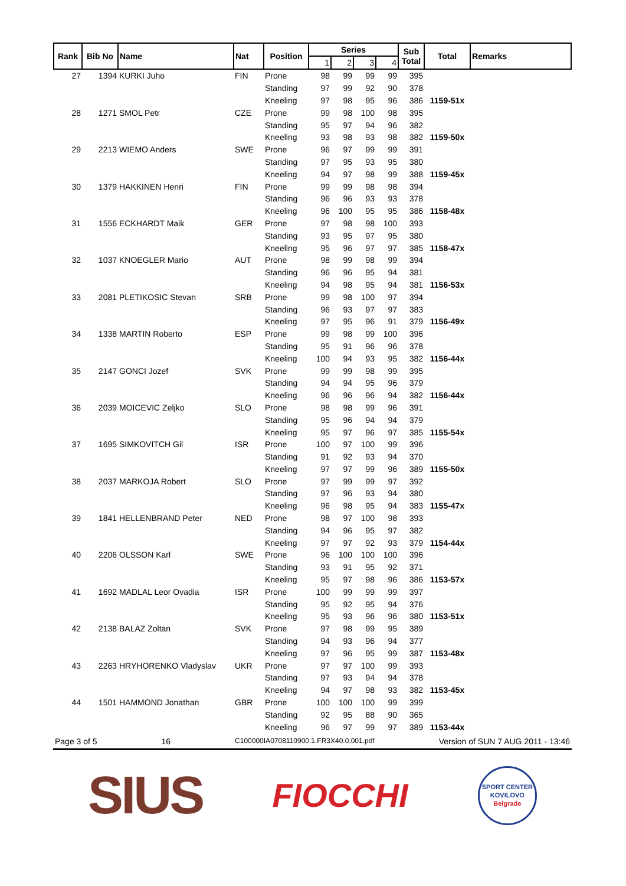| Rank | Bib No | Name | Nat | Position | Series | | | | Sub Total | Total | Remarks |
| --- | --- | --- | --- | --- | --- | --- | --- | --- | --- | --- | --- |
| | | | | | 1 | 2 | 3 | 4 | | | |
| 27 | 1394 | KURKI Juho | FIN | Prone | 98 | 99 | 99 | 99 | 395 | | |
| | | | | Standing | 97 | 99 | 92 | 90 | 378 | | |
| | | | | Kneeling | 97 | 98 | 95 | 96 | 386 | 1159-51x | |
| 28 | 1271 | SMOL Petr | CZE | Prone | 99 | 98 | 100 | 98 | 395 | | |
| | | | | Standing | 95 | 97 | 94 | 96 | 382 | | |
| | | | | Kneeling | 93 | 98 | 93 | 98 | 382 | 1159-50x | |
| 29 | 2213 | WIEMO Anders | SWE | Prone | 96 | 97 | 99 | 99 | 391 | | |
| | | | | Standing | 97 | 95 | 93 | 95 | 380 | | |
| | | | | Kneeling | 94 | 97 | 98 | 99 | 388 | 1159-45x | |
| 30 | 1379 | HAKKINEN Henri | FIN | Prone | 99 | 99 | 98 | 98 | 394 | | |
| | | | | Standing | 96 | 96 | 93 | 93 | 378 | | |
| | | | | Kneeling | 96 | 100 | 95 | 95 | 386 | 1158-48x | |
| 31 | 1556 | ECKHARDT Maik | GER | Prone | 97 | 98 | 98 | 100 | 393 | | |
| | | | | Standing | 93 | 95 | 97 | 95 | 380 | | |
| | | | | Kneeling | 95 | 96 | 97 | 97 | 385 | 1158-47x | |
| 32 | 1037 | KNOEGLER Mario | AUT | Prone | 98 | 99 | 98 | 99 | 394 | | |
| | | | | Standing | 96 | 96 | 95 | 94 | 381 | | |
| | | | | Kneeling | 94 | 98 | 95 | 94 | 381 | 1156-53x | |
| 33 | 2081 | PLETIKOSIC Stevan | SRB | Prone | 99 | 98 | 100 | 97 | 394 | | |
| | | | | Standing | 96 | 93 | 97 | 97 | 383 | | |
| | | | | Kneeling | 97 | 95 | 96 | 91 | 379 | 1156-49x | |
| 34 | 1338 | MARTIN Roberto | ESP | Prone | 99 | 98 | 99 | 100 | 396 | | |
| | | | | Standing | 95 | 91 | 96 | 96 | 378 | | |
| | | | | Kneeling | 100 | 94 | 93 | 95 | 382 | 1156-44x | |
| 35 | 2147 | GONCI Jozef | SVK | Prone | 99 | 99 | 98 | 99 | 395 | | |
| | | | | Standing | 94 | 94 | 95 | 96 | 379 | | |
| | | | | Kneeling | 96 | 96 | 96 | 94 | 382 | 1156-44x | |
| 36 | 2039 | MOICEVIC Zeljko | SLO | Prone | 98 | 98 | 99 | 96 | 391 | | |
| | | | | Standing | 95 | 96 | 94 | 94 | 379 | | |
| | | | | Kneeling | 95 | 97 | 96 | 97 | 385 | 1155-54x | |
| 37 | 1695 | SIMKOVITCH Gil | ISR | Prone | 100 | 97 | 100 | 99 | 396 | | |
| | | | | Standing | 91 | 92 | 93 | 94 | 370 | | |
| | | | | Kneeling | 97 | 97 | 99 | 96 | 389 | 1155-50x | |
| 38 | 2037 | MARKOJA Robert | SLO | Prone | 97 | 99 | 99 | 97 | 392 | | |
| | | | | Standing | 97 | 96 | 93 | 94 | 380 | | |
| | | | | Kneeling | 96 | 98 | 95 | 94 | 383 | 1155-47x | |
| 39 | 1841 | HELLENBRAND Peter | NED | Prone | 98 | 97 | 100 | 98 | 393 | | |
| | | | | Standing | 94 | 96 | 95 | 97 | 382 | | |
| | | | | Kneeling | 97 | 97 | 92 | 93 | 379 | 1154-44x | |
| 40 | 2206 | OLSSON Karl | SWE | Prone | 96 | 100 | 100 | 100 | 396 | | |
| | | | | Standing | 93 | 91 | 95 | 92 | 371 | | |
| | | | | Kneeling | 95 | 97 | 98 | 96 | 386 | 1153-57x | |
| 41 | 1692 | MADLAL Leor Ovadia | ISR | Prone | 100 | 99 | 99 | 99 | 397 | | |
| | | | | Standing | 95 | 92 | 95 | 94 | 376 | | |
| | | | | Kneeling | 95 | 93 | 96 | 96 | 380 | 1153-51x | |
| 42 | 2138 | BALAZ Zoltan | SVK | Prone | 97 | 98 | 99 | 95 | 389 | | |
| | | | | Standing | 94 | 93 | 96 | 94 | 377 | | |
| | | | | Kneeling | 97 | 96 | 95 | 99 | 387 | 1153-48x | |
| 43 | 2263 | HRYHORENKO Vladyslav | UKR | Prone | 97 | 97 | 100 | 99 | 393 | | |
| | | | | Standing | 97 | 93 | 94 | 94 | 378 | | |
| | | | | Kneeling | 94 | 97 | 98 | 93 | 382 | 1153-45x | |
| 44 | 1501 | HAMMOND Jonathan | GBR | Prone | 100 | 100 | 100 | 99 | 399 | | |
| | | | | Standing | 92 | 95 | 88 | 90 | 365 | | |
| | | | | Kneeling | 96 | 97 | 99 | 97 | 389 | 1153-44x | |
Page 3 of 5 16 C100000IA0708110900.1.FR3X40.0.001.pdf Version of SUN 7 AUG 2011 - 13:46
SIUS
FIOCCHI
SPORT CENTER
KOVILOVO
Belgrade